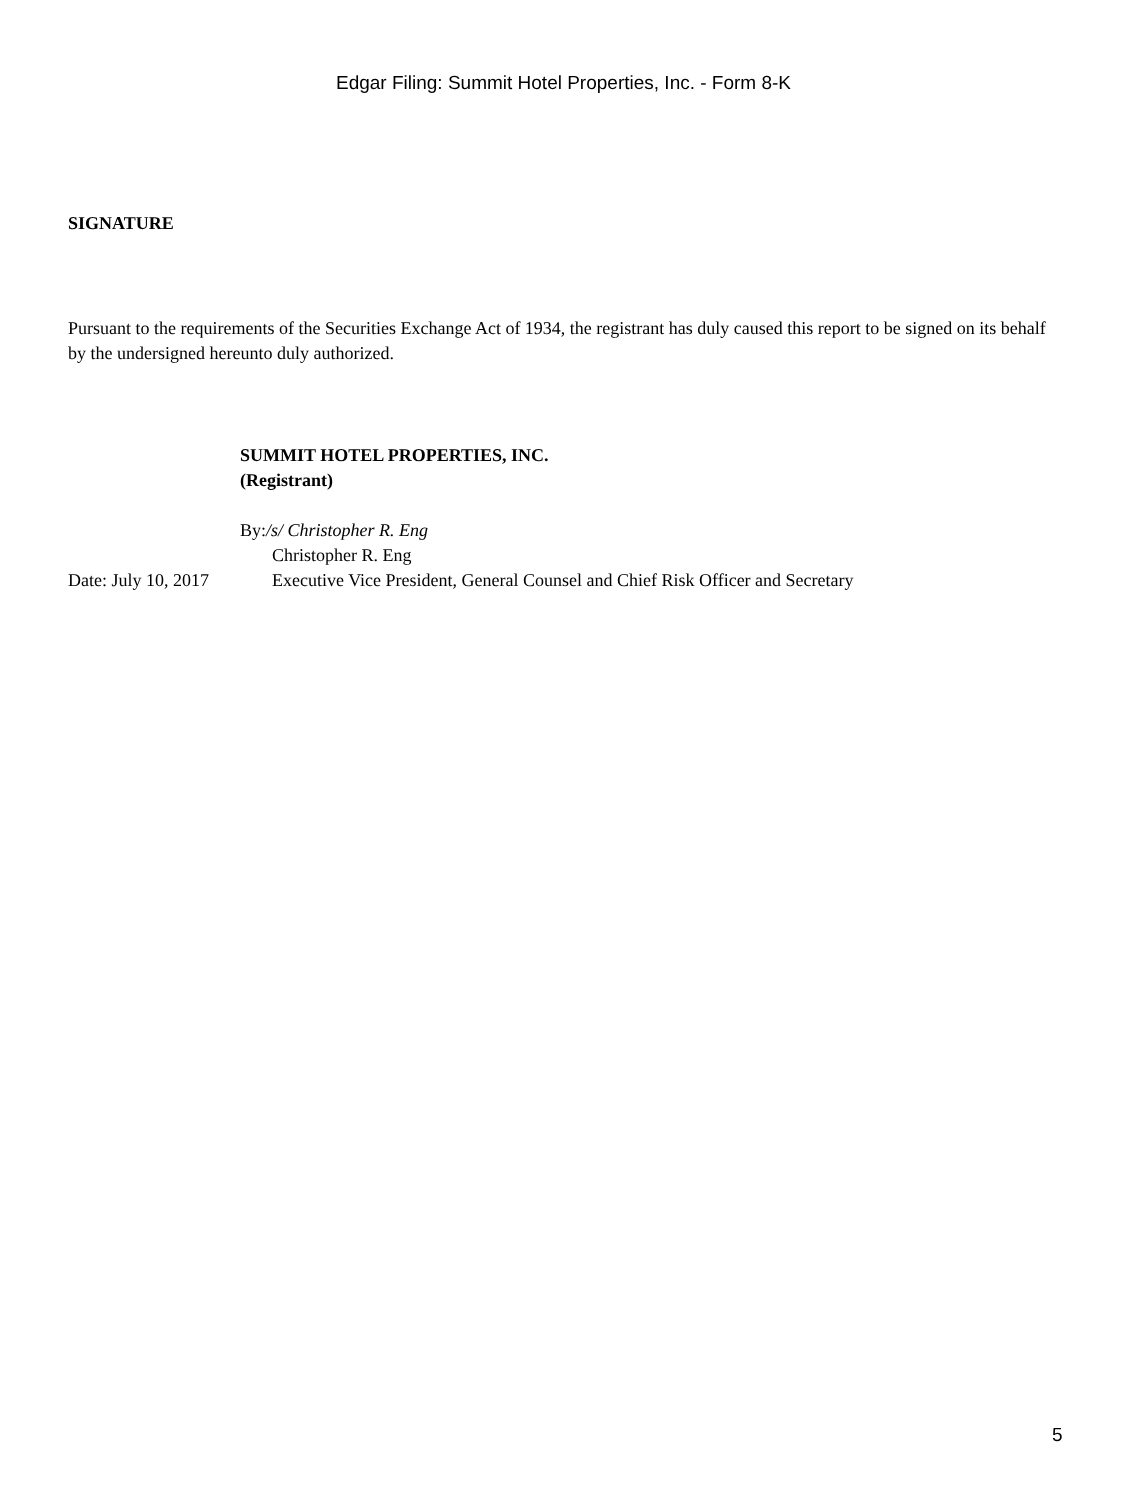Edgar Filing: Summit Hotel Properties, Inc. - Form 8-K
SIGNATURE
Pursuant to the requirements of the Securities Exchange Act of 1934, the registrant has duly caused this report to be signed on its behalf by the undersigned hereunto duly authorized.
SUMMIT HOTEL PROPERTIES, INC.
(Registrant)
By:/s/ Christopher R. Eng
Christopher R. Eng
Date: July 10, 2017
Executive Vice President, General Counsel and Chief Risk Officer and Secretary
5